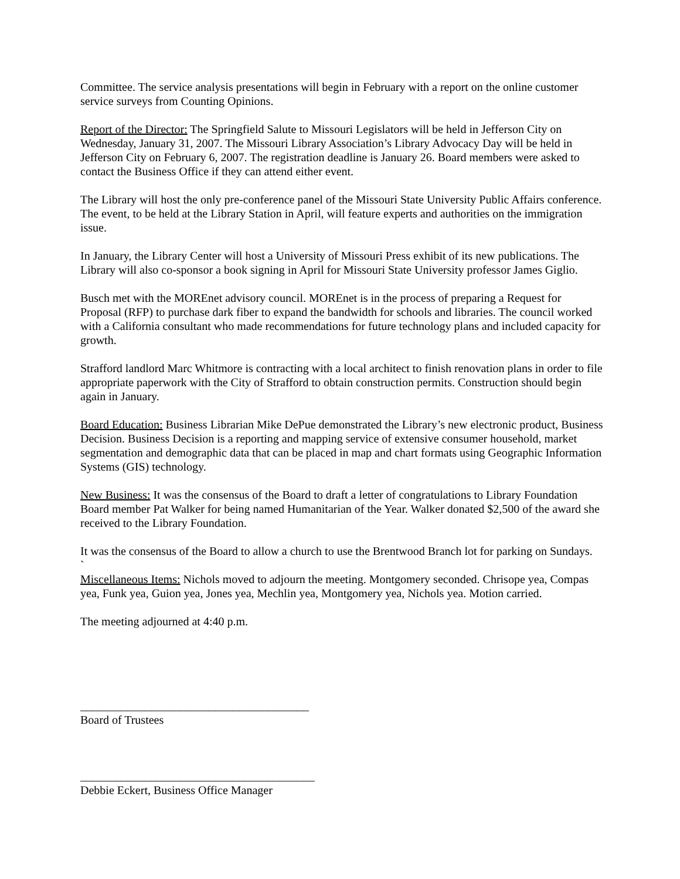Committee. The service analysis presentations will begin in February with a report on the online customer service surveys from Counting Opinions.
Report of the Director: The Springfield Salute to Missouri Legislators will be held in Jefferson City on Wednesday, January 31, 2007. The Missouri Library Association’s Library Advocacy Day will be held in Jefferson City on February 6, 2007. The registration deadline is January 26. Board members were asked to contact the Business Office if they can attend either event.
The Library will host the only pre-conference panel of the Missouri State University Public Affairs conference. The event, to be held at the Library Station in April, will feature experts and authorities on the immigration issue.
In January, the Library Center will host a University of Missouri Press exhibit of its new publications. The Library will also co-sponsor a book signing in April for Missouri State University professor James Giglio.
Busch met with the MOREnet advisory council. MOREnet is in the process of preparing a Request for Proposal (RFP) to purchase dark fiber to expand the bandwidth for schools and libraries. The council worked with a California consultant who made recommendations for future technology plans and included capacity for growth.
Strafford landlord Marc Whitmore is contracting with a local architect to finish renovation plans in order to file appropriate paperwork with the City of Strafford to obtain construction permits. Construction should begin again in January.
Board Education: Business Librarian Mike DePue demonstrated the Library’s new electronic product, Business Decision. Business Decision is a reporting and mapping service of extensive consumer household, market segmentation and demographic data that can be placed in map and chart formats using Geographic Information Systems (GIS) technology.
New Business: It was the consensus of the Board to draft a letter of congratulations to Library Foundation Board member Pat Walker for being named Humanitarian of the Year. Walker donated $2,500 of the award she received to the Library Foundation.
It was the consensus of the Board to allow a church to use the Brentwood Branch lot for parking on Sundays.
`
Miscellaneous Items: Nichols moved to adjourn the meeting. Montgomery seconded. Chrisope yea, Compas yea, Funk yea, Guion yea, Jones yea, Mechlin yea, Montgomery yea, Nichols yea. Motion carried.
The meeting adjourned at 4:40 p.m.
_______________________________________
Board of Trustees
________________________________________
Debbie Eckert, Business Office Manager